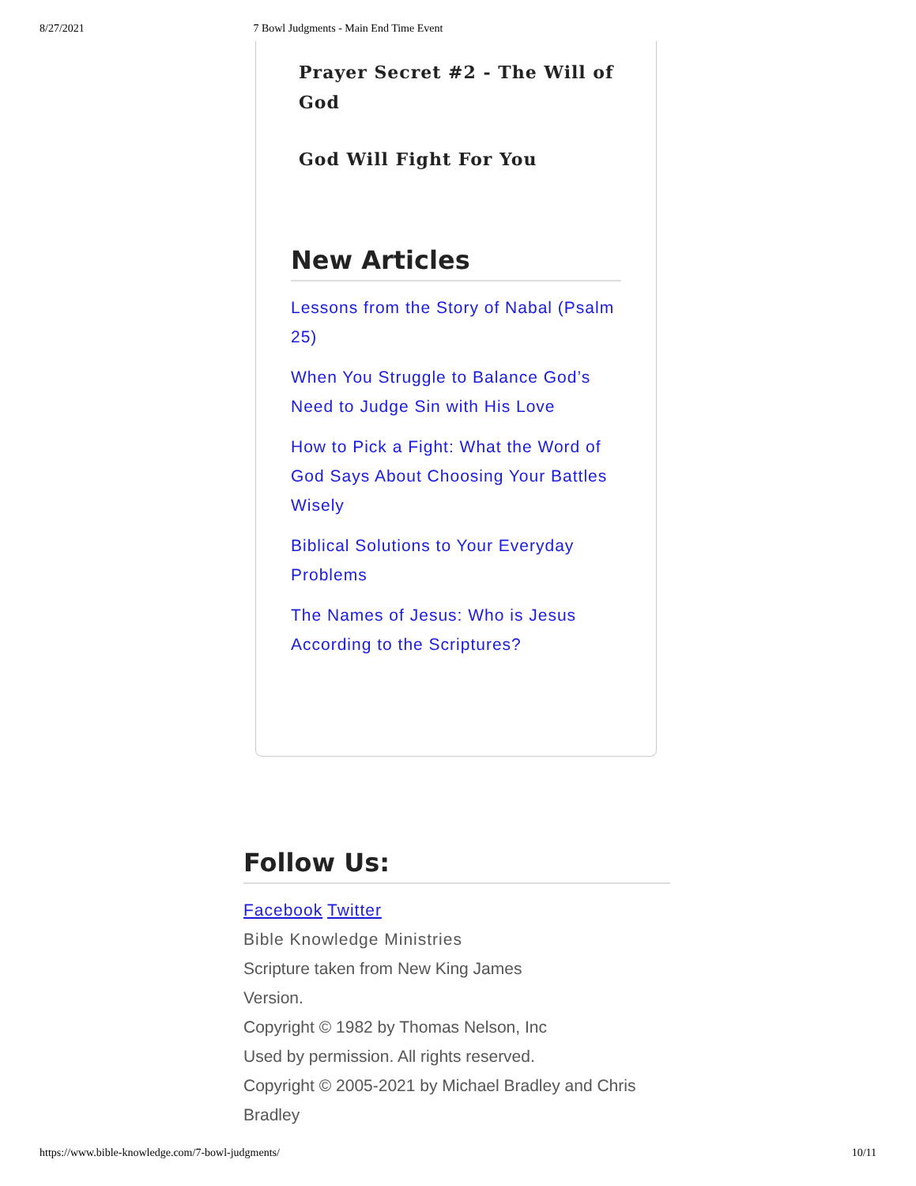8/27/2021 7 Bowl Judgments - Main End Time Event
Prayer Secret #2 - The Will of God
God Will Fight For You
New Articles
Lessons from the Story of Nabal (Psalm 25)
When You Struggle to Balance God’s Need to Judge Sin with His Love
How to Pick a Fight: What the Word of God Says About Choosing Your Battles Wisely
Biblical Solutions to Your Everyday Problems
The Names of Jesus: Who is Jesus According to the Scriptures?
Follow Us:
Facebook Twitter
Bible Knowledge Ministries
Scripture taken from New King James
Version.
Copyright © 1982 by Thomas Nelson, Inc
Used by permission. All rights reserved.
Copyright © 2005-2021 by Michael Bradley and Chris Bradley
https://www.bible-knowledge.com/7-bowl-judgments/ 10/11